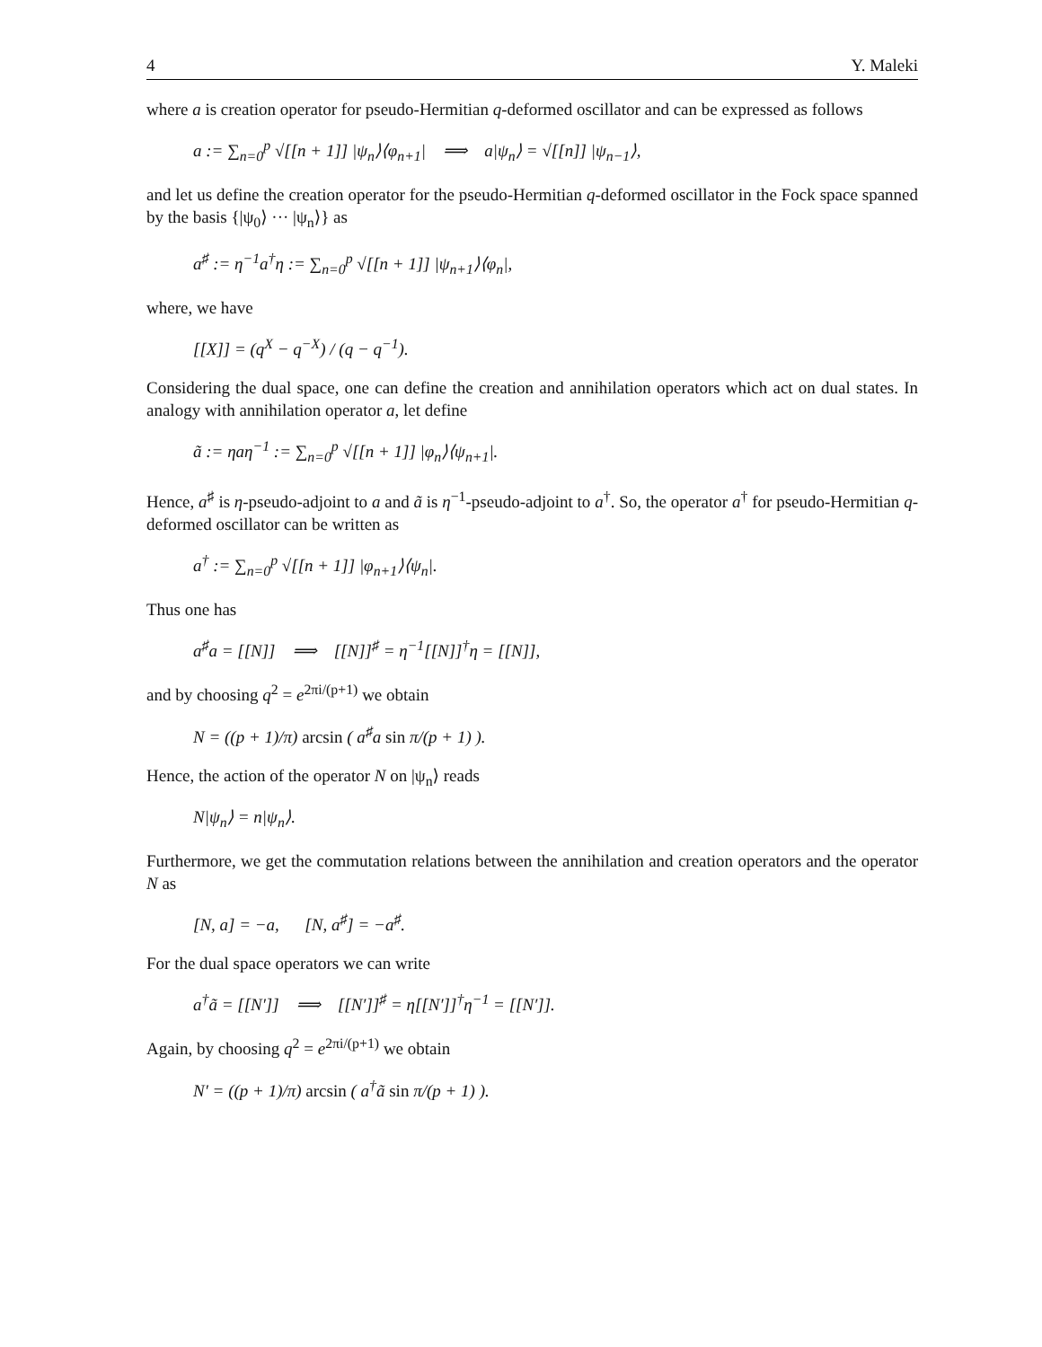4 Y. Maleki
where a is creation operator for pseudo-Hermitian q-deformed oscillator and can be expressed as follows
a := ∑<sub>n=0</sub><sup>p</sup> √[[n + 1]] |ψ<sub>n</sub>⟩⟨φ<sub>n+1</sub>| ⟹ a|ψ<sub>n</sub>⟩ = √[[n]] |ψ<sub>n−1</sub>⟩,
and let us define the creation operator for the pseudo-Hermitian q-deformed oscillator in the Fock space spanned by the basis {|ψ<sub>0</sub>⟩ ··· |ψ<sub>n</sub>⟩} as
a<sup>♯</sup> := η<sup>−1</sup>a<sup>†</sup>η := ∑<sub>n=0</sub><sup>p</sup> √[[n + 1]] |ψ<sub>n+1</sub>⟩⟨φ<sub>n</sub>|,
where, we have
[[X]] = (q<sup>X</sup> − q<sup>−X</sup>) / (q − q<sup>−1</sup>).
Considering the dual space, one can define the creation and annihilation operators which act on dual states. In analogy with annihilation operator a, let define
ã := ηaη<sup>−1</sup> := ∑<sub>n=0</sub><sup>p</sup> √[[n + 1]] |φ<sub>n</sub>⟩⟨ψ<sub>n+1</sub>|.
Hence, a<sup>♯</sup> is η-pseudo-adjoint to a and ã is η<sup>−1</sup>-pseudo-adjoint to a<sup>†</sup>. So, the operator a<sup>†</sup> for pseudo-Hermitian q-deformed oscillator can be written as
a<sup>†</sup> := ∑<sub>n=0</sub><sup>p</sup> √[[n + 1]] |φ<sub>n+1</sub>⟩⟨ψ<sub>n</sub>|.
Thus one has
a<sup>♯</sup>a = [[N]] ⟹ [[N]]<sup>♯</sup> = η<sup>−1</sup>[[N]]<sup>†</sup>η = [[N]],
and by choosing q<sup>2</sup> = e<sup>2πi/(p+1)</sup> we obtain
N = ((p + 1)/π) arcsin ( a<sup>♯</sup>a sin π/(p + 1) ).
Hence, the action of the operator N on |ψ<sub>n</sub>⟩ reads
N|ψ<sub>n</sub>⟩ = n|ψ<sub>n</sub>⟩.
Furthermore, we get the commutation relations between the annihilation and creation operators and the operator N as
[N, a] = −a, [N, a<sup>♯</sup>] = −a<sup>♯</sup>.
For the dual space operators we can write
a<sup>†</sup>ã = [[N′]] ⟹ [[N′]]<sup>♯</sup> = η[[N′]]<sup>†</sup>η<sup>−1</sup> = [[N′]].
Again, by choosing q<sup>2</sup> = e<sup>2πi/(p+1)</sup> we obtain
N′ = ((p + 1)/π) arcsin ( a<sup>†</sup>ã sin π/(p + 1) ).